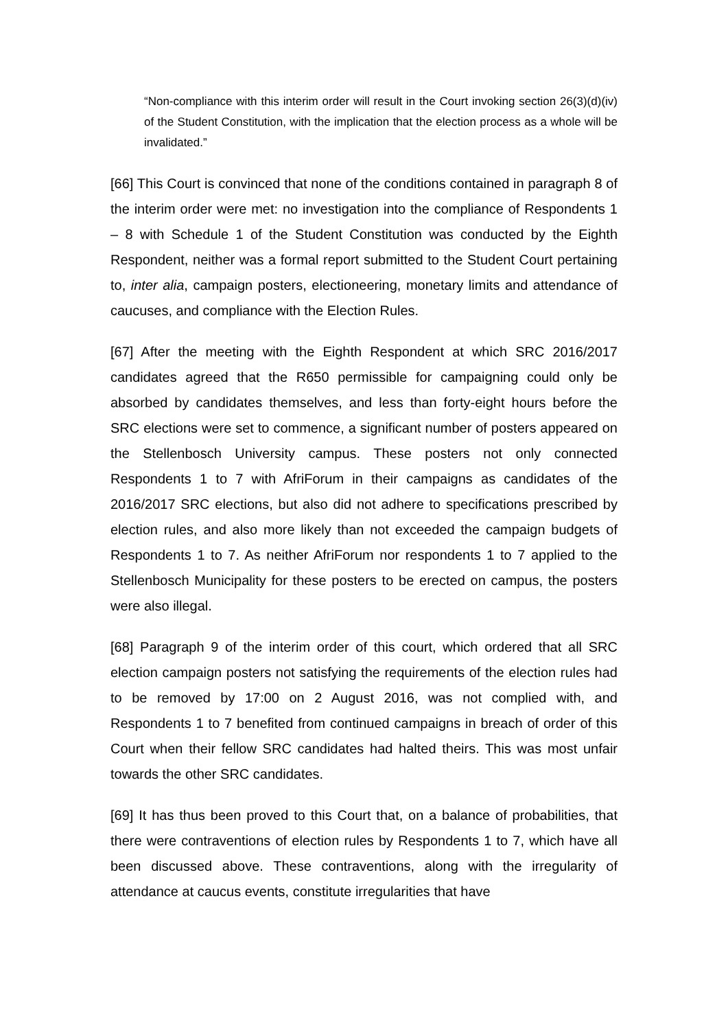“Non-compliance with this interim order will result in the Court invoking section 26(3)(d)(iv) of the Student Constitution, with the implication that the election process as a whole will be invalidated.”
[66] This Court is convinced that none of the conditions contained in paragraph 8 of the interim order were met: no investigation into the compliance of Respondents 1 – 8 with Schedule 1 of the Student Constitution was conducted by the Eighth Respondent, neither was a formal report submitted to the Student Court pertaining to, inter alia, campaign posters, electioneering, monetary limits and attendance of caucuses, and compliance with the Election Rules.
[67] After the meeting with the Eighth Respondent at which SRC 2016/2017 candidates agreed that the R650 permissible for campaigning could only be absorbed by candidates themselves, and less than forty-eight hours before the SRC elections were set to commence, a significant number of posters appeared on the Stellenbosch University campus. These posters not only connected Respondents 1 to 7 with AfriForum in their campaigns as candidates of the 2016/2017 SRC elections, but also did not adhere to specifications prescribed by election rules, and also more likely than not exceeded the campaign budgets of Respondents 1 to 7. As neither AfriForum nor respondents 1 to 7 applied to the Stellenbosch Municipality for these posters to be erected on campus, the posters were also illegal.
[68] Paragraph 9 of the interim order of this court, which ordered that all SRC election campaign posters not satisfying the requirements of the election rules had to be removed by 17:00 on 2 August 2016, was not complied with, and Respondents 1 to 7 benefited from continued campaigns in breach of order of this Court when their fellow SRC candidates had halted theirs. This was most unfair towards the other SRC candidates.
[69] It has thus been proved to this Court that, on a balance of probabilities, that there were contraventions of election rules by Respondents 1 to 7, which have all been discussed above. These contraventions, along with the irregularity of attendance at caucus events, constitute irregularities that have